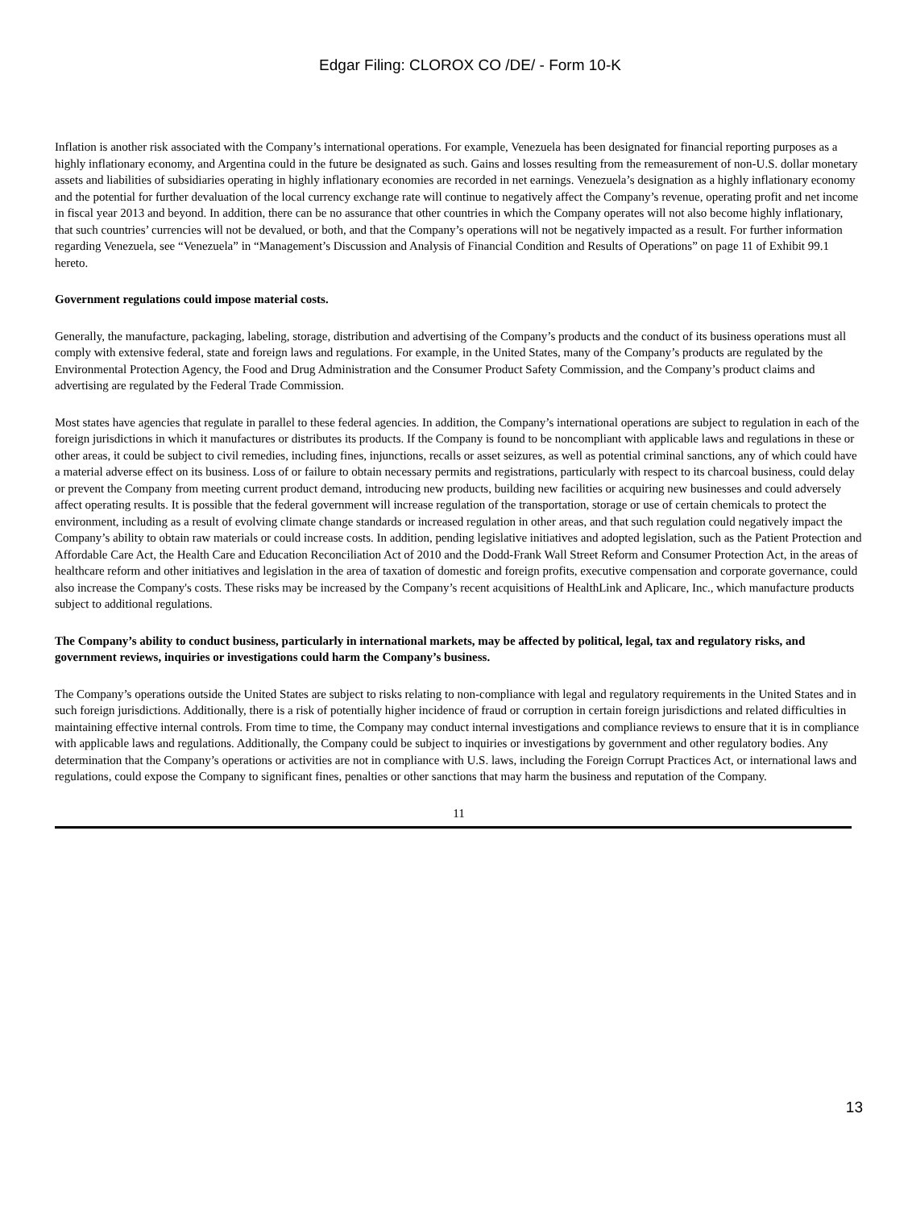Edgar Filing: CLOROX CO /DE/ - Form 10-K
Inflation is another risk associated with the Company’s international operations. For example, Venezuela has been designated for financial reporting purposes as a highly inflationary economy, and Argentina could in the future be designated as such. Gains and losses resulting from the remeasurement of non-U.S. dollar monetary assets and liabilities of subsidiaries operating in highly inflationary economies are recorded in net earnings. Venezuela’s designation as a highly inflationary economy and the potential for further devaluation of the local currency exchange rate will continue to negatively affect the Company’s revenue, operating profit and net income in fiscal year 2013 and beyond. In addition, there can be no assurance that other countries in which the Company operates will not also become highly inflationary, that such countries’ currencies will not be devalued, or both, and that the Company’s operations will not be negatively impacted as a result. For further information regarding Venezuela, see “Venezuela” in “Management’s Discussion and Analysis of Financial Condition and Results of Operations” on page 11 of Exhibit 99.1 hereto.
Government regulations could impose material costs.
Generally, the manufacture, packaging, labeling, storage, distribution and advertising of the Company’s products and the conduct of its business operations must all comply with extensive federal, state and foreign laws and regulations. For example, in the United States, many of the Company’s products are regulated by the Environmental Protection Agency, the Food and Drug Administration and the Consumer Product Safety Commission, and the Company’s product claims and advertising are regulated by the Federal Trade Commission.
Most states have agencies that regulate in parallel to these federal agencies. In addition, the Company’s international operations are subject to regulation in each of the foreign jurisdictions in which it manufactures or distributes its products. If the Company is found to be noncompliant with applicable laws and regulations in these or other areas, it could be subject to civil remedies, including fines, injunctions, recalls or asset seizures, as well as potential criminal sanctions, any of which could have a material adverse effect on its business. Loss of or failure to obtain necessary permits and registrations, particularly with respect to its charcoal business, could delay or prevent the Company from meeting current product demand, introducing new products, building new facilities or acquiring new businesses and could adversely affect operating results. It is possible that the federal government will increase regulation of the transportation, storage or use of certain chemicals to protect the environment, including as a result of evolving climate change standards or increased regulation in other areas, and that such regulation could negatively impact the Company’s ability to obtain raw materials or could increase costs. In addition, pending legislative initiatives and adopted legislation, such as the Patient Protection and Affordable Care Act, the Health Care and Education Reconciliation Act of 2010 and the Dodd-Frank Wall Street Reform and Consumer Protection Act, in the areas of healthcare reform and other initiatives and legislation in the area of taxation of domestic and foreign profits, executive compensation and corporate governance, could also increase the Company's costs. These risks may be increased by the Company’s recent acquisitions of HealthLink and Aplicare, Inc., which manufacture products subject to additional regulations.
The Company’s ability to conduct business, particularly in international markets, may be affected by political, legal, tax and regulatory risks, and government reviews, inquiries or investigations could harm the Company’s business.
The Company’s operations outside the United States are subject to risks relating to non-compliance with legal and regulatory requirements in the United States and in such foreign jurisdictions. Additionally, there is a risk of potentially higher incidence of fraud or corruption in certain foreign jurisdictions and related difficulties in maintaining effective internal controls. From time to time, the Company may conduct internal investigations and compliance reviews to ensure that it is in compliance with applicable laws and regulations. Additionally, the Company could be subject to inquiries or investigations by government and other regulatory bodies. Any determination that the Company’s operations or activities are not in compliance with U.S. laws, including the Foreign Corrupt Practices Act, or international laws and regulations, could expose the Company to significant fines, penalties or other sanctions that may harm the business and reputation of the Company.
11
13